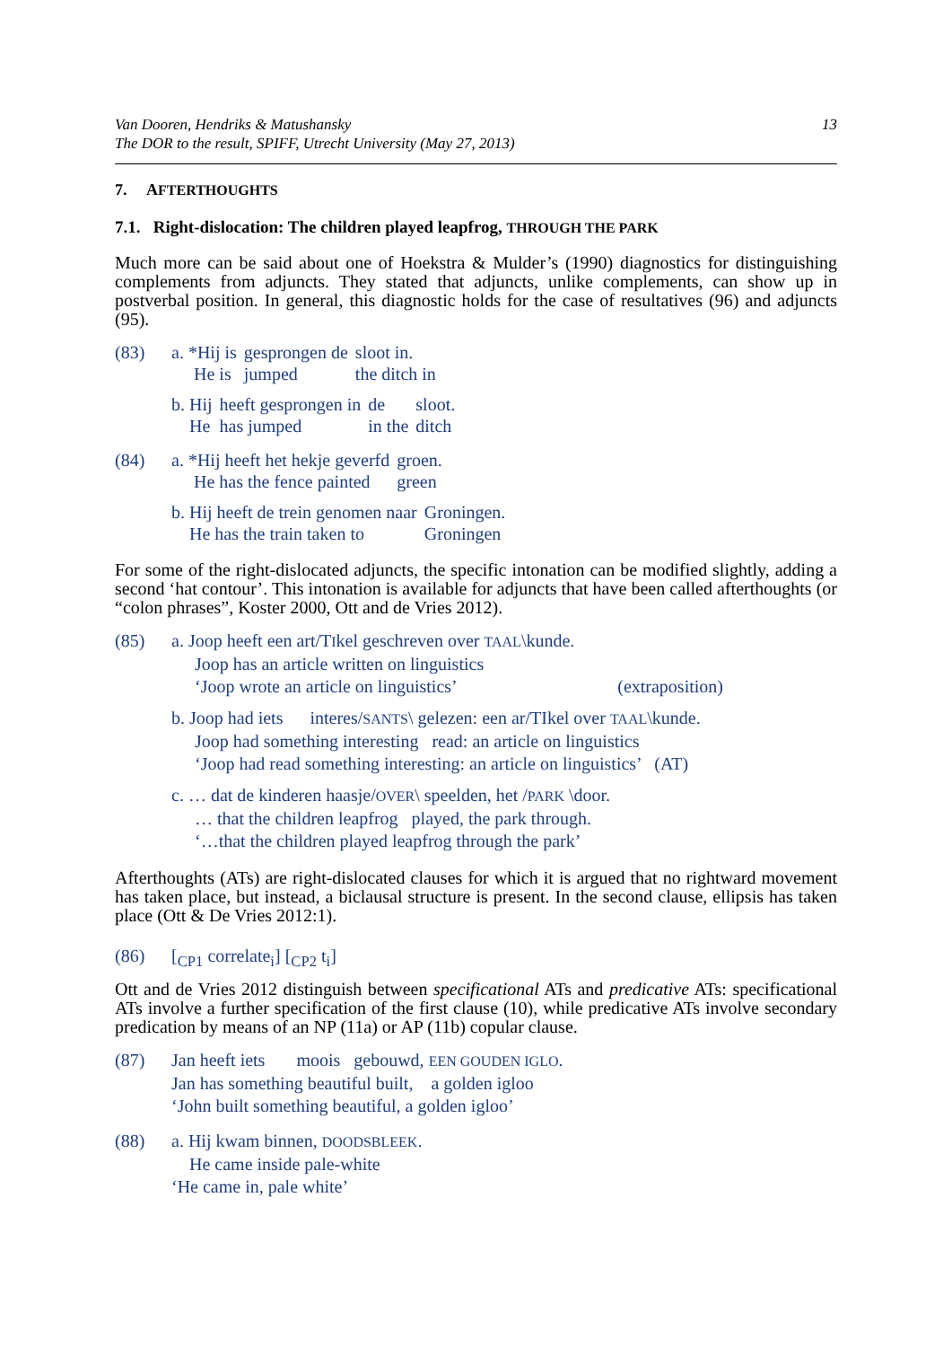Van Dooren, Hendriks & Matushansky
The DOR to the result, SPIFF, Utrecht University (May 27, 2013)
13
7. AFTERTHOUGHTS
7.1. Right-dislocation: The children played leapfrog, THROUGH THE PARK
Much more can be said about one of Hoekstra & Mulder’s (1990) diagnostics for distinguishing complements from adjuncts. They stated that adjuncts, unlike complements, can show up in postverbal position. In general, this diagnostic holds for the case of resultatives (96) and adjuncts (95).
(83)
| a. *Hij is | gesprongen de | sloot in. |
| He is | jumped | the ditch in |
| b. Hij | heeft gesprongen in | de | sloot. |
| He | has jumped | in the | ditch |
(84)
| a. *Hij heeft het hekje geverfd | groen. |
| He has the fence painted | green |
| b. Hij heeft de trein genomen naar | Groningen. |
| He has the train taken to | Groningen |
For some of the right-dislocated adjuncts, the specific intonation can be modified slightly, adding a second ‘hat contour’. This intonation is available for adjuncts that have been called afterthoughts (or “colon phrases”, Koster 2000, Ott and de Vries 2012).
(85) a. Joop heeft een art/TIkel geschreven over TAAL\kunde.
Joop has an article written on linguistics
‘Joop wrote an article on linguistics’ (extraposition)
b. Joop had iets interes/SANTS\ gelezen: een ar/TIkel over TAAL\kunde.
Joop had something interesting read: an article on linguistics
‘Joop had read something interesting: an article on linguistics’ (AT)
c. … dat de kinderen haasje/OVER\ speelden, het /PARK \door.
… that the children leapfrog played, the park through.
‘…that the children played leapfrog through the park’
Afterthoughts (ATs) are right-dislocated clauses for which it is argued that no rightward movement has taken place, but instead, a biclausal structure is present. In the second clause, ellipsis has taken place (Ott & De Vries 2012:1).
(86) [<sub>CP1</sub> correlate<sub>i</sub>] [<sub>CP2</sub> t<sub>i</sub>]
Ott and de Vries 2012 distinguish between specificational ATs and predicative ATs: specificational ATs involve a further specification of the first clause (10), while predicative ATs involve secondary predication by means of an NP (11a) or AP (11b) copular clause.
(87) Jan heeft iets moois gebouwd, EEN GOUDEN IGLO.
Jan has something beautiful built, a golden igloo
‘John built something beautiful, a golden igloo’
(88) a. Hij kwam binnen, DOODSBLEEK.
He came inside pale-white
‘He came in, pale white’